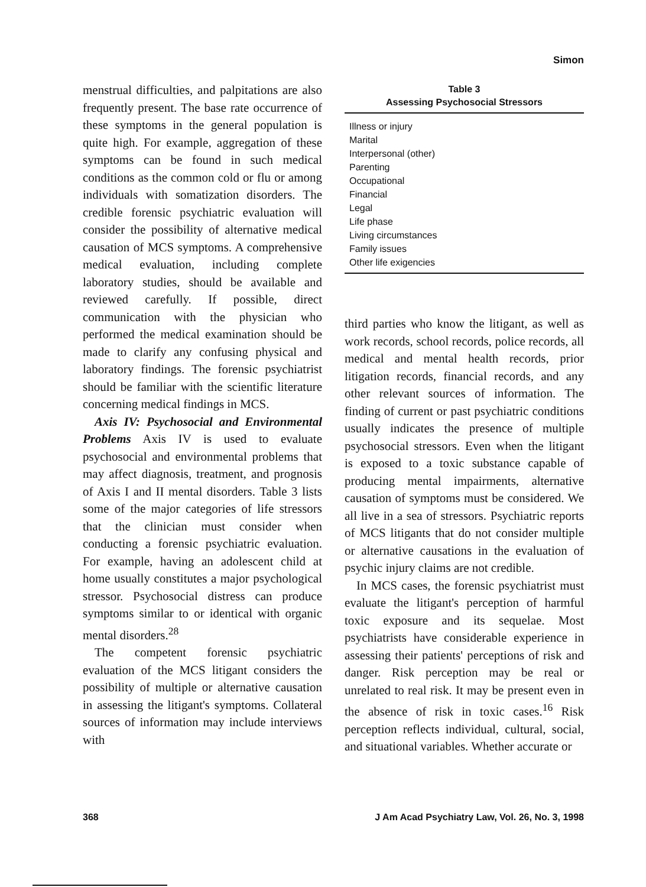Simon
menstrual difficulties, and palpitations are also frequently present. The base rate occurrence of these symptoms in the general population is quite high. For example, aggregation of these symptoms can be found in such medical conditions as the common cold or flu or among individuals with somatization disorders. The credible forensic psychiatric evaluation will consider the possibility of alternative medical causation of MCS symptoms. A comprehensive medical evaluation, including complete laboratory studies, should be available and reviewed carefully. If possible, direct communication with the physician who performed the medical examination should be made to clarify any confusing physical and laboratory findings. The forensic psychiatrist should be familiar with the scientific literature concerning medical findings in MCS.
Axis IV: Psychosocial and Environmental Problems Axis IV is used to evaluate psychosocial and environmental problems that may affect diagnosis, treatment, and prognosis of Axis I and II mental disorders. Table 3 lists some of the major categories of life stressors that the clinician must consider when conducting a forensic psychiatric evaluation. For example, having an adolescent child at home usually constitutes a major psychological stressor. Psychosocial distress can produce symptoms similar to or identical with organic mental disorders.<sup>28</sup>
The competent forensic psychiatric evaluation of the MCS litigant considers the possibility of multiple or alternative causation in assessing the litigant's symptoms. Collateral sources of information may include interviews with
Table 3
Assessing Psychosocial Stressors
| Illness or injury |
| Marital |
| Interpersonal (other) |
| Parenting |
| Occupational |
| Financial |
| Legal |
| Life phase |
| Living circumstances |
| Family issues |
| Other life exigencies |
third parties who know the litigant, as well as work records, school records, police records, all medical and mental health records, prior litigation records, financial records, and any other relevant sources of information. The finding of current or past psychiatric conditions usually indicates the presence of multiple psychosocial stressors. Even when the litigant is exposed to a toxic substance capable of producing mental impairments, alternative causation of symptoms must be considered. We all live in a sea of stressors. Psychiatric reports of MCS litigants that do not consider multiple or alternative causations in the evaluation of psychic injury claims are not credible.
In MCS cases, the forensic psychiatrist must evaluate the litigant's perception of harmful toxic exposure and its sequelae. Most psychiatrists have considerable experience in assessing their patients' perceptions of risk and danger. Risk perception may be real or unrelated to real risk. It may be present even in the absence of risk in toxic cases.<sup>16</sup> Risk perception reflects individual, cultural, social, and situational variables. Whether accurate or
368 J Am Acad Psychiatry Law, Vol. 26, No. 3, 1998